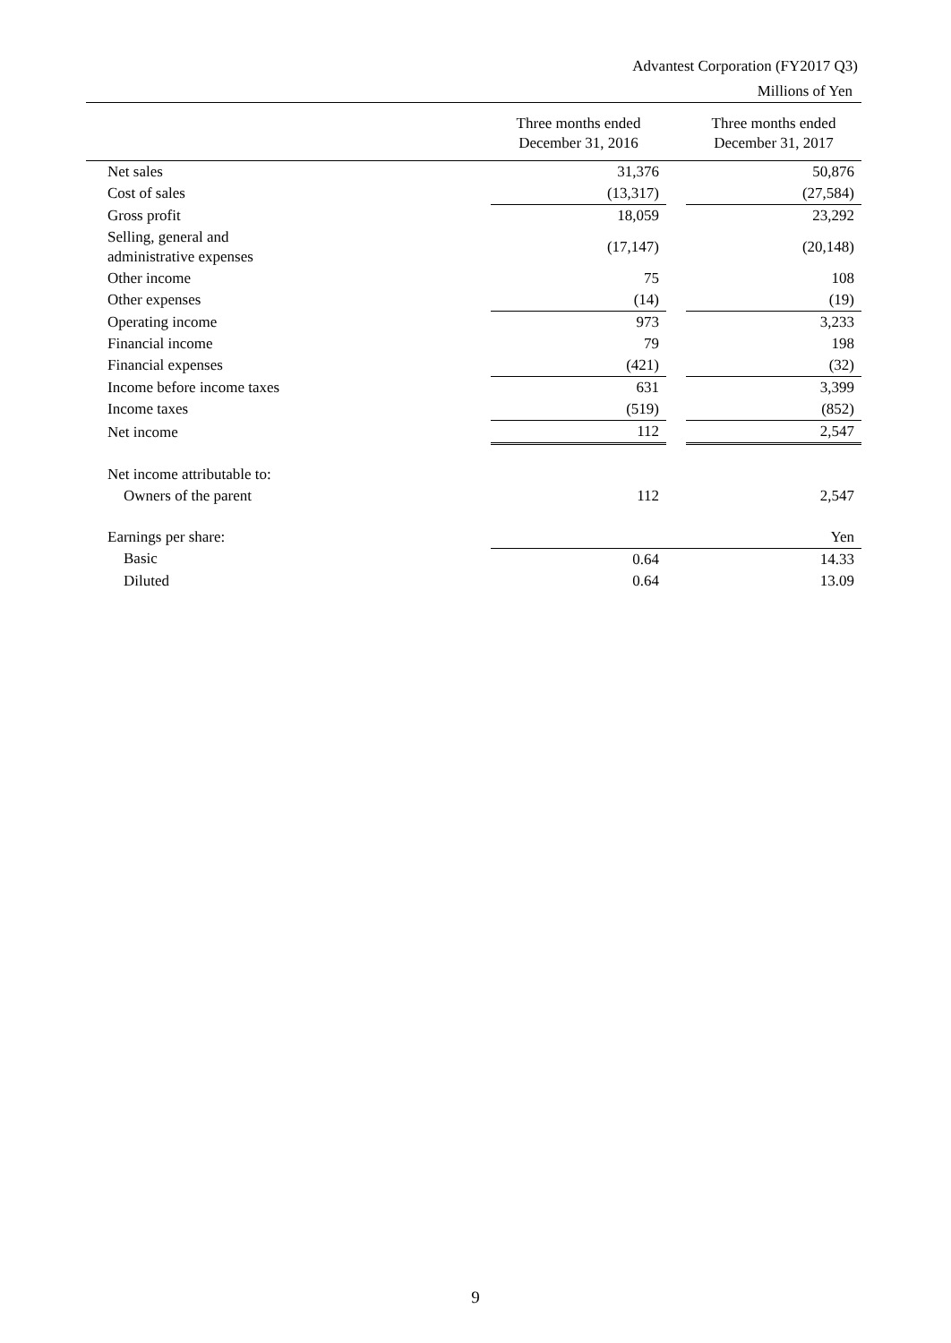Advantest Corporation (FY2017 Q3)
Millions of Yen
| | Three months ended December 31, 2016 | | Three months ended December 31, 2017 |
| --- | --- | --- | --- |
| Net sales | 31,376 | | 50,876 |
| Cost of sales | (13,317) | | (27,584) |
| Gross profit | 18,059 | | 23,292 |
| Selling, general and administrative expenses | (17,147) | | (20,148) |
| Other income | 75 | | 108 |
| Other expenses | (14) | | (19) |
| Operating income | 973 | | 3,233 |
| Financial income | 79 | | 198 |
| Financial expenses | (421) | | (32) |
| Income before income taxes | 631 | | 3,399 |
| Income taxes | (519) | | (852) |
| Net income | 112 | | 2,547 |
| Net income attributable to: | | | |
| Owners of the parent | 112 | | 2,547 |
| Earnings per share: | | | Yen |
| Basic | 0.64 | | 14.33 |
| Diluted | 0.64 | | 13.09 |
9